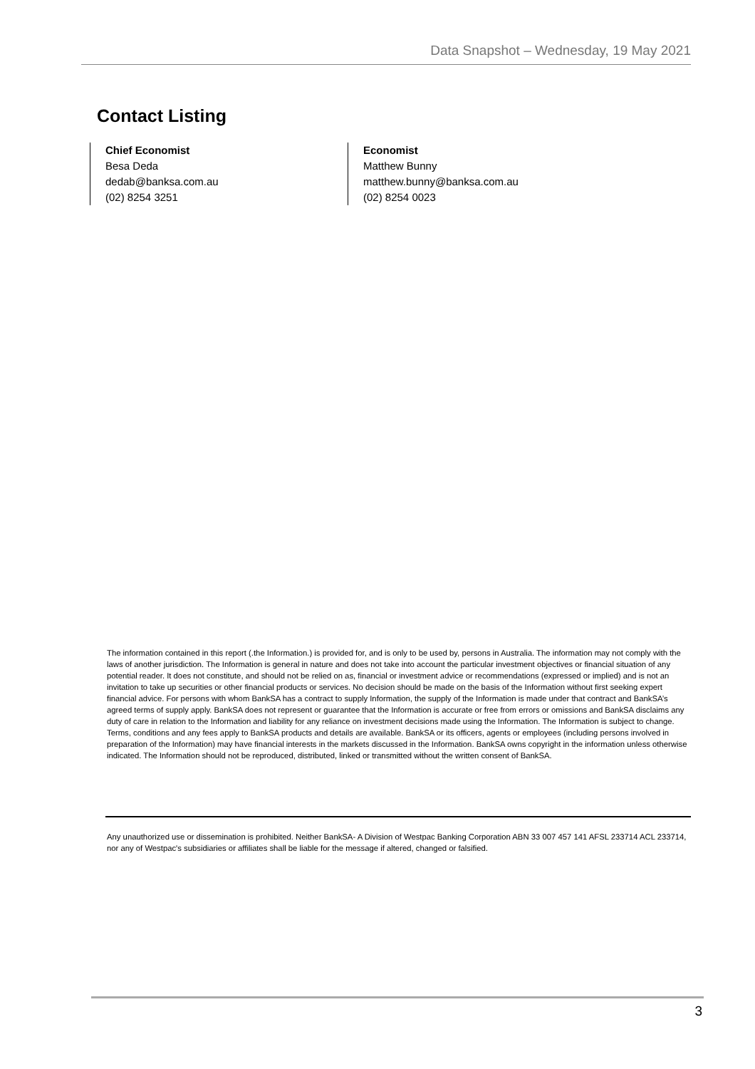Data Snapshot – Wednesday, 19 May 2021
Contact Listing
Chief Economist
Besa Deda
dedab@banksa.com.au
(02) 8254 3251
Economist
Matthew Bunny
matthew.bunny@banksa.com.au
(02) 8254 0023
The information contained in this report (.the Information.) is provided for, and is only to be used by, persons in Australia. The information may not comply with the laws of another jurisdiction. The Information is general in nature and does not take into account the particular investment objectives or financial situation of any potential reader. It does not constitute, and should not be relied on as, financial or investment advice or recommendations (expressed or implied) and is not an invitation to take up securities or other financial products or services. No decision should be made on the basis of the Information without first seeking expert financial advice. For persons with whom BankSA has a contract to supply Information, the supply of the Information is made under that contract and BankSA’s agreed terms of supply apply. BankSA does not represent or guarantee that the Information is accurate or free from errors or omissions and BankSA disclaims any duty of care in relation to the Information and liability for any reliance on investment decisions made using the Information. The Information is subject to change. Terms, conditions and any fees apply to BankSA products and details are available. BankSA or its officers, agents or employees (including persons involved in preparation of the Information) may have financial interests in the markets discussed in the Information. BankSA owns copyright in the information unless otherwise indicated. The Information should not be reproduced, distributed, linked or transmitted without the written consent of BankSA.
Any unauthorized use or dissemination is prohibited. Neither BankSA- A Division of Westpac Banking Corporation ABN 33 007 457 141 AFSL 233714 ACL 233714, nor any of Westpac's subsidiaries or affiliates shall be liable for the message if altered, changed or falsified.
3